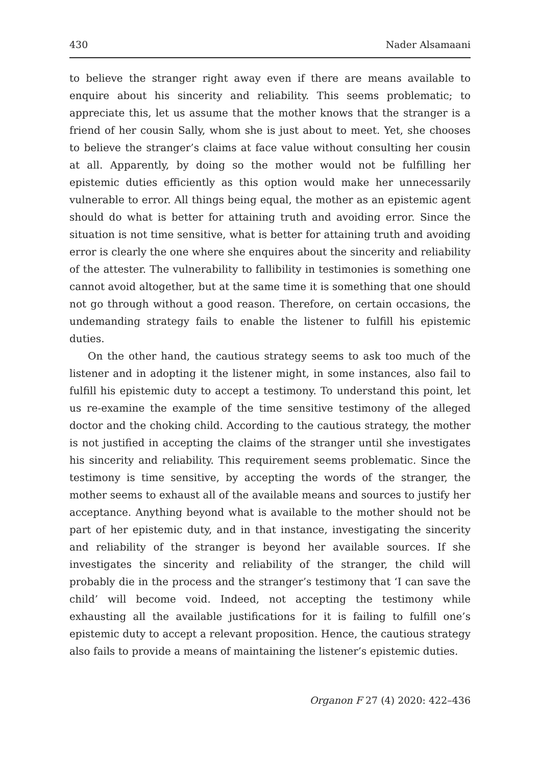430 Nader Alsamaani
to believe the stranger right away even if there are means available to enquire about his sincerity and reliability. This seems problematic; to appreciate this, let us assume that the mother knows that the stranger is a friend of her cousin Sally, whom she is just about to meet. Yet, she chooses to believe the stranger’s claims at face value without consulting her cousin at all. Apparently, by doing so the mother would not be fulfilling her epistemic duties efficiently as this option would make her unnecessarily vulnerable to error. All things being equal, the mother as an epistemic agent should do what is better for attaining truth and avoiding error. Since the situation is not time sensitive, what is better for attaining truth and avoiding error is clearly the one where she enquires about the sincerity and reliability of the attester. The vulnerability to fallibility in testimonies is something one cannot avoid altogether, but at the same time it is something that one should not go through without a good reason. Therefore, on certain occasions, the undemanding strategy fails to enable the listener to fulfill his epistemic duties.
On the other hand, the cautious strategy seems to ask too much of the listener and in adopting it the listener might, in some instances, also fail to fulfill his epistemic duty to accept a testimony. To understand this point, let us re-examine the example of the time sensitive testimony of the alleged doctor and the choking child. According to the cautious strategy, the mother is not justified in accepting the claims of the stranger until she investigates his sincerity and reliability. This requirement seems problematic. Since the testimony is time sensitive, by accepting the words of the stranger, the mother seems to exhaust all of the available means and sources to justify her acceptance. Anything beyond what is available to the mother should not be part of her epistemic duty, and in that instance, investigating the sincerity and reliability of the stranger is beyond her available sources. If she investigates the sincerity and reliability of the stranger, the child will probably die in the process and the stranger’s testimony that ‘I can save the child’ will become void. Indeed, not accepting the testimony while exhausting all the available justifications for it is failing to fulfill one’s epistemic duty to accept a relevant proposition. Hence, the cautious strategy also fails to provide a means of maintaining the listener’s epistemic duties.
Organon F 27 (4) 2020: 422–436